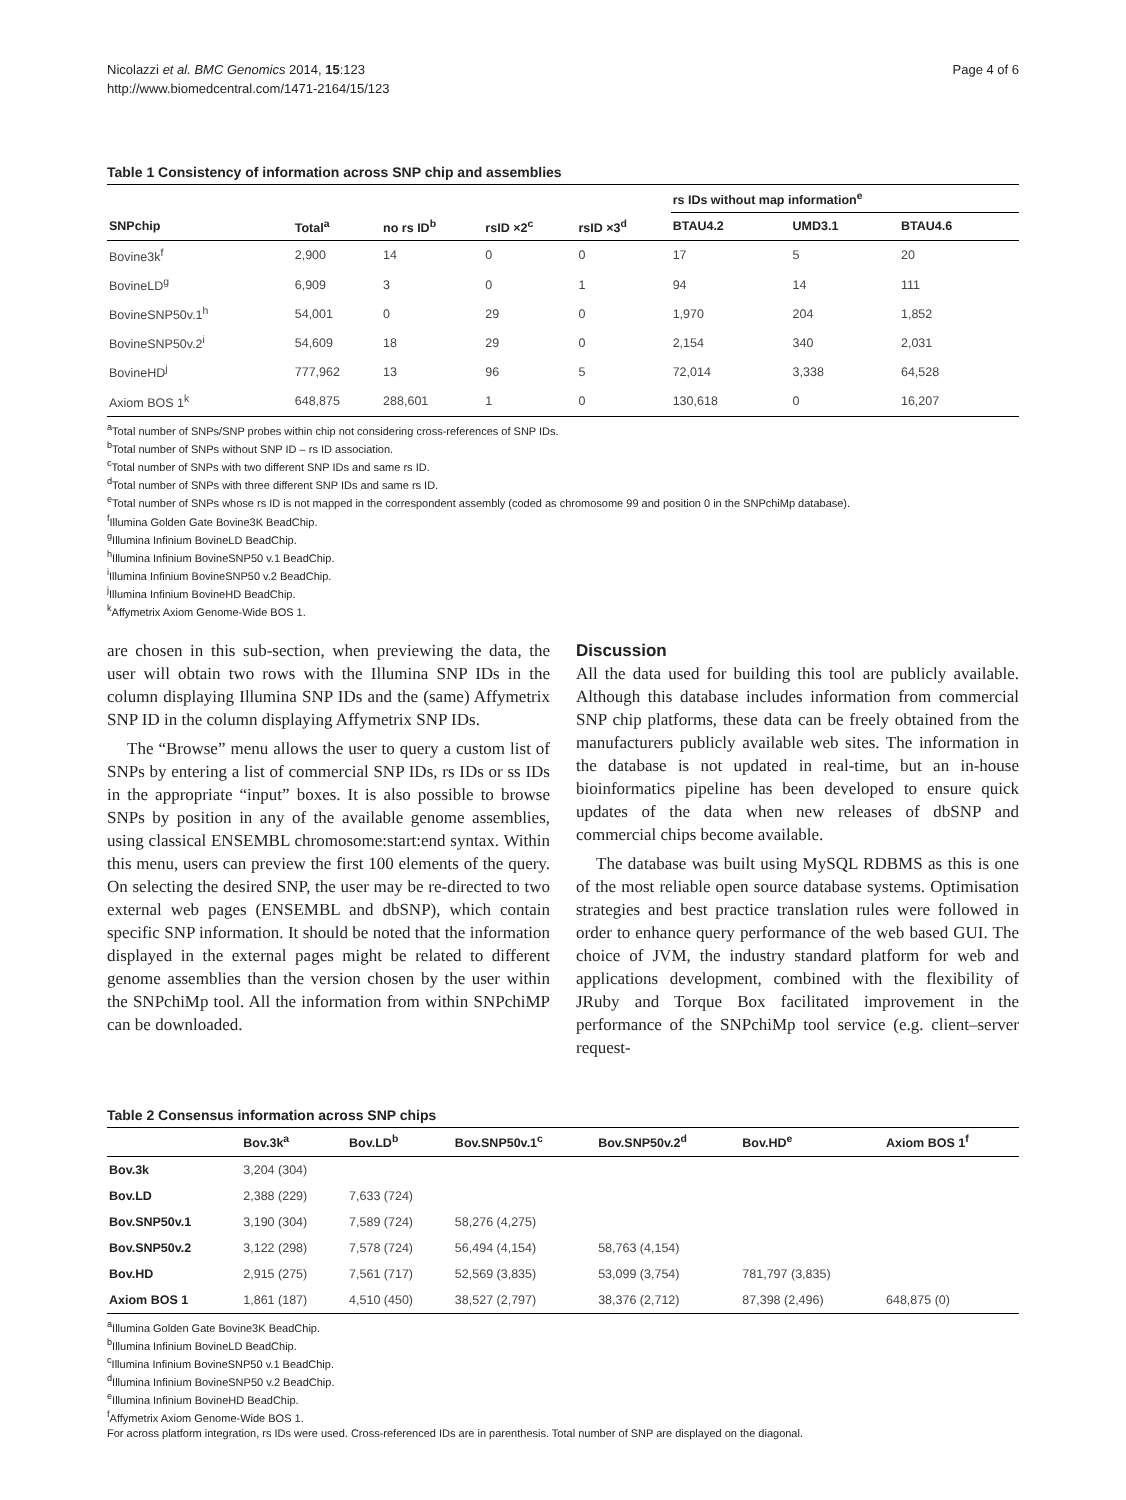Nicolazzi et al. BMC Genomics 2014, 15:123
http://www.biomedcentral.com/1471-2164/15/123
Page 4 of 6
Table 1 Consistency of information across SNP chip and assemblies
| | | | | | rs IDs without map information<sup>e</sup> | | |
| --- | --- | --- | --- | --- | --- | --- | --- |
| SNPchip | Total<sup>a</sup> | no rs ID<sup>b</sup> | rsID ×2<sup>c</sup> | rsID ×3<sup>d</sup> | BTAU4.2 | UMD3.1 | BTAU4.6 |
| Bovine3k<sup>f</sup> | 2,900 | 14 | 0 | 0 | 17 | 5 | 20 |
| BovineLD<sup>g</sup> | 6,909 | 3 | 0 | 1 | 94 | 14 | 111 |
| BovineSNP50v.1<sup>h</sup> | 54,001 | 0 | 29 | 0 | 1,970 | 204 | 1,852 |
| BovineSNP50v.2<sup>i</sup> | 54,609 | 18 | 29 | 0 | 2,154 | 340 | 2,031 |
| BovineHD<sup>j</sup> | 777,962 | 13 | 96 | 5 | 72,014 | 3,338 | 64,528 |
| Axiom BOS 1<sup>k</sup> | 648,875 | 288,601 | 1 | 0 | 130,618 | 0 | 16,207 |
<sup>a</sup> Total number of SNPs/SNP probes within chip not considering cross-references of SNP IDs.
<sup>b</sup> Total number of SNPs without SNP ID – rs ID association.
<sup>c</sup> Total number of SNPs with two different SNP IDs and same rs ID.
<sup>d</sup> Total number of SNPs with three different SNP IDs and same rs ID.
<sup>e</sup> Total number of SNPs whose rs ID is not mapped in the correspondent assembly (coded as chromosome 99 and position 0 in the SNPchiMp database).
<sup>f</sup> Illumina Golden Gate Bovine3K BeadChip.
<sup>g</sup> Illumina Infinium BovineLD BeadChip.
<sup>h</sup> Illumina Infinium BovineSNP50 v.1 BeadChip.
<sup>i</sup> Illumina Infinium BovineSNP50 v.2 BeadChip.
<sup>j</sup> Illumina Infinium BovineHD BeadChip.
<sup>k</sup> Affymetrix Axiom Genome-Wide BOS 1.
are chosen in this sub-section, when previewing the data, the user will obtain two rows with the Illumina SNP IDs in the column displaying Illumina SNP IDs and the (same) Affymetrix SNP ID in the column displaying Affymetrix SNP IDs.
The “Browse” menu allows the user to query a custom list of SNPs by entering a list of commercial SNP IDs, rs IDs or ss IDs in the appropriate “input” boxes. It is also possible to browse SNPs by position in any of the available genome assemblies, using classical ENSEMBL chromosome:start:end syntax. Within this menu, users can preview the first 100 elements of the query. On selecting the desired SNP, the user may be re-directed to two external web pages (ENSEMBL and dbSNP), which contain specific SNP information. It should be noted that the information displayed in the external pages might be related to different genome assemblies than the version chosen by the user within the SNPchiMp tool. All the information from within SNPchiMP can be downloaded.
Discussion
All the data used for building this tool are publicly available. Although this database includes information from commercial SNP chip platforms, these data can be freely obtained from the manufacturers publicly available web sites. The information in the database is not updated in real-time, but an in-house bioinformatics pipeline has been developed to ensure quick updates of the data when new releases of dbSNP and commercial chips become available.
The database was built using MySQL RDBMS as this is one of the most reliable open source database systems. Optimisation strategies and best practice translation rules were followed in order to enhance query performance of the web based GUI. The choice of JVM, the industry standard platform for web and applications development, combined with the flexibility of JRuby and Torque Box facilitated improvement in the performance of the SNPchiMp tool service (e.g. client–server request-
Table 2 Consensus information across SNP chips
| | Bov.3k<sup>a</sup> | Bov.LD<sup>b</sup> | Bov.SNP50v.1<sup>c</sup> | Bov.SNP50v.2<sup>d</sup> | Bov.HD<sup>e</sup> | Axiom BOS 1<sup>f</sup> |
| --- | --- | --- | --- | --- | --- | --- |
| Bov.3k | 3,204 (304) | | | | | |
| Bov.LD | 2,388 (229) | 7,633 (724) | | | | |
| Bov.SNP50v.1 | 3,190 (304) | 7,589 (724) | 58,276 (4,275) | | | |
| Bov.SNP50v.2 | 3,122 (298) | 7,578 (724) | 56,494 (4,154) | 58,763 (4,154) | | |
| Bov.HD | 2,915 (275) | 7,561 (717) | 52,569 (3,835) | 53,099 (3,754) | 781,797 (3,835) | |
| Axiom BOS 1 | 1,861 (187) | 4,510 (450) | 38,527 (2,797) | 38,376 (2,712) | 87,398 (2,496) | 648,875 (0) |
<sup>a</sup> Illumina Golden Gate Bovine3K BeadChip.
<sup>b</sup> Illumina Infinium BovineLD BeadChip.
<sup>c</sup> Illumina Infinium BovineSNP50 v.1 BeadChip.
<sup>d</sup> Illumina Infinium BovineSNP50 v.2 BeadChip.
<sup>e</sup> Illumina Infinium BovineHD BeadChip.
<sup>f</sup> Affymetrix Axiom Genome-Wide BOS 1.
For across platform integration, rs IDs were used. Cross-referenced IDs are in parenthesis. Total number of SNP are displayed on the diagonal.